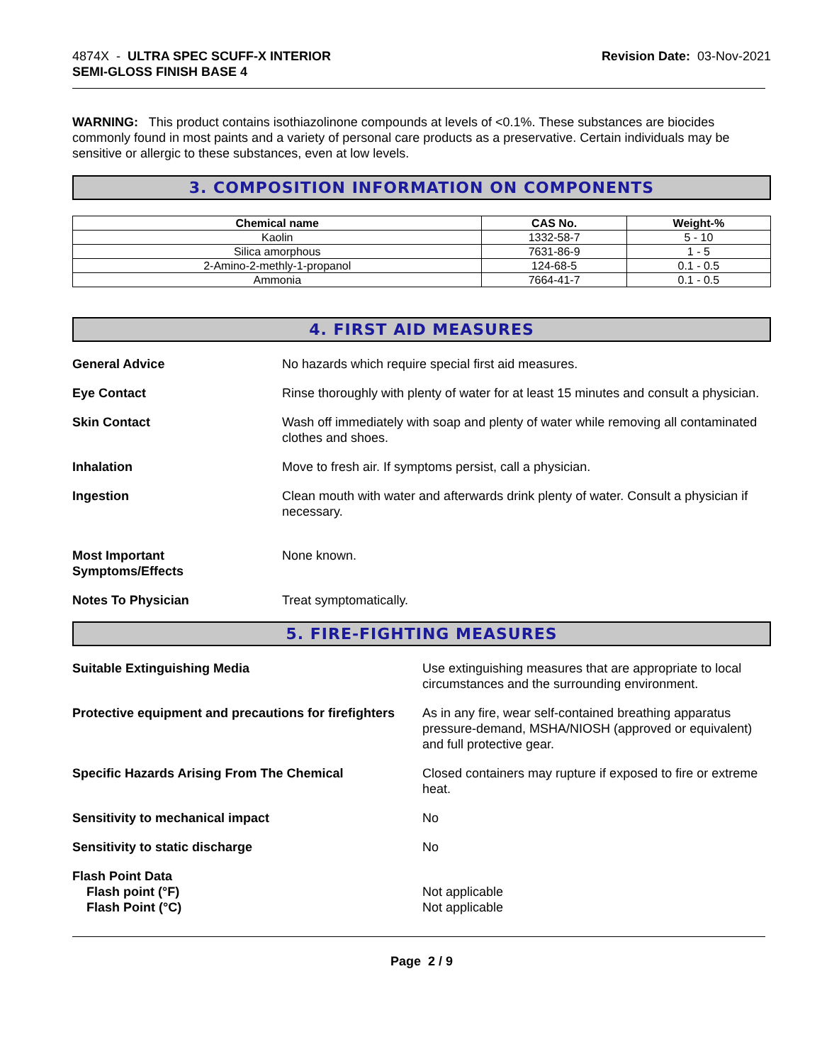4874X - ULTRA SPEC SCUFF-X INTERIOR
SEMI-GLOSS FINISH BASE 4
Revision Date: 03-Nov-2021
WARNING: This product contains isothiazolinone compounds at levels of <0.1%. These substances are biocides commonly found in most paints and a variety of personal care products as a preservative. Certain individuals may be sensitive or allergic to these substances, even at low levels.
3. COMPOSITION INFORMATION ON COMPONENTS
| Chemical name | CAS No. | Weight-% |
| --- | --- | --- |
| Kaolin | 1332-58-7 | 5 - 10 |
| Silica amorphous | 7631-86-9 | 1 - 5 |
| 2-Amino-2-methly-1-propanol | 124-68-5 | 0.1 - 0.5 |
| Ammonia | 7664-41-7 | 0.1 - 0.5 |
4. FIRST AID MEASURES
General Advice No hazards which require special first aid measures.
Eye Contact Rinse thoroughly with plenty of water for at least 15 minutes and consult a physician.
Skin Contact Wash off immediately with soap and plenty of water while removing all contaminated clothes and shoes.
Inhalation Move to fresh air. If symptoms persist, call a physician.
Ingestion Clean mouth with water and afterwards drink plenty of water. Consult a physician if necessary.
Most Important
Symptoms/Effects
None known.
Notes To Physician Treat symptomatically.
5. FIRE-FIGHTING MEASURES
Suitable Extinguishing Media Use extinguishing measures that are appropriate to local circumstances and the surrounding environment.
Protective equipment and precautions for firefighters
As in any fire, wear self-contained breathing apparatus pressure-demand, MSHA/NIOSH (approved or equivalent) and full protective gear.
Specific Hazards Arising From The Chemical Closed containers may rupture if exposed to fire or extreme heat.
Sensitivity to mechanical impact No
Sensitivity to static discharge No
Flash Point Data
Flash point (°F)
Flash Point (°C)
Not applicable
Not applicable
Page 2 / 9